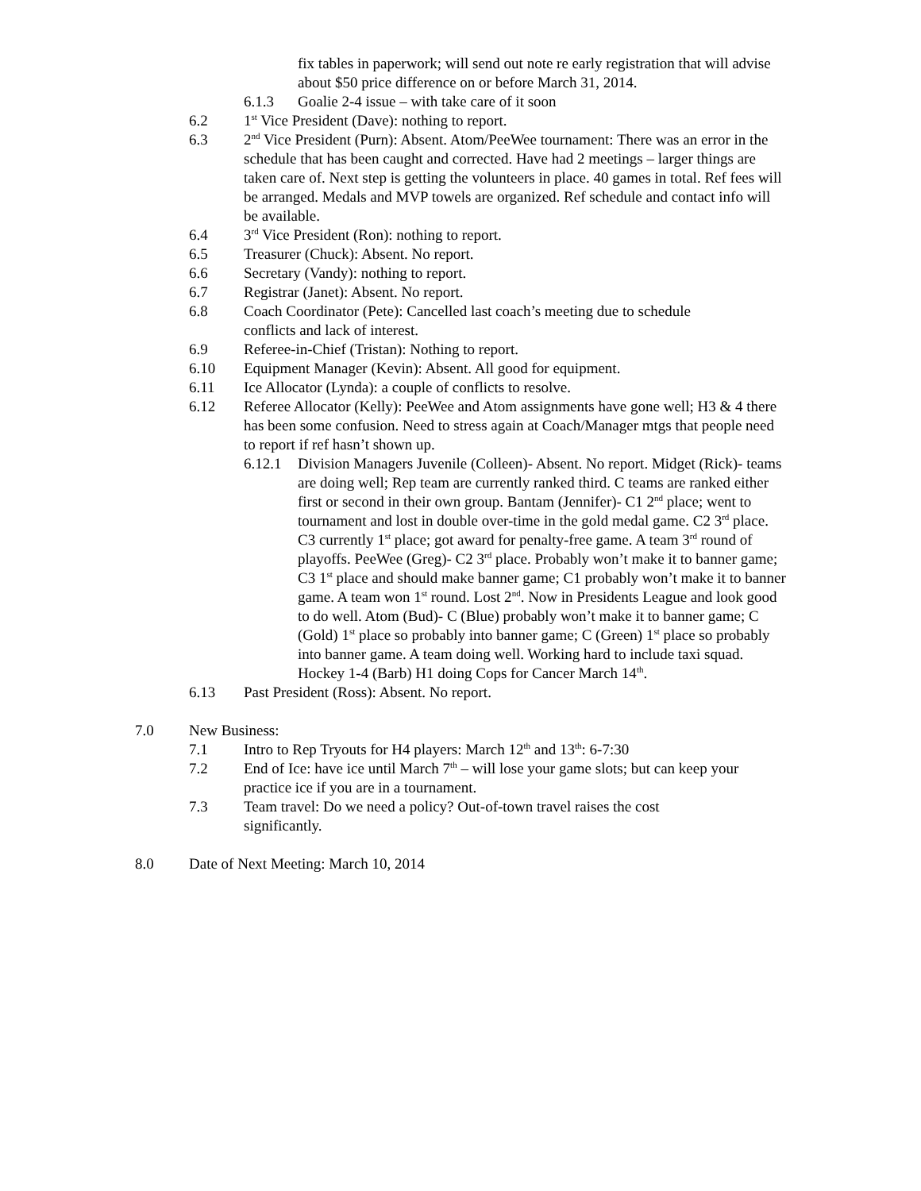fix tables in paperwork; will send out note re early registration that will advise about $50 price difference on or before March 31, 2014.
6.1.3 Goalie 2-4 issue – with take care of it soon
6.2 1<sup>st</sup> Vice President (Dave): nothing to report.
6.3 2<sup>nd</sup> Vice President (Purn): Absent. Atom/PeeWee tournament: There was an error in the schedule that has been caught and corrected. Have had 2 meetings – larger things are taken care of. Next step is getting the volunteers in place. 40 games in total. Ref fees will be arranged. Medals and MVP towels are organized. Ref schedule and contact info will be available.
6.4 3<sup>rd</sup> Vice President (Ron): nothing to report.
6.5 Treasurer (Chuck): Absent. No report.
6.6 Secretary (Vandy): nothing to report.
6.7 Registrar (Janet): Absent. No report.
6.8 Coach Coordinator (Pete): Cancelled last coach’s meeting due to schedule conflicts and lack of interest.
6.9 Referee-in-Chief (Tristan): Nothing to report.
6.10 Equipment Manager (Kevin): Absent. All good for equipment.
6.11 Ice Allocator (Lynda): a couple of conflicts to resolve.
6.12 Referee Allocator (Kelly): PeeWee and Atom assignments have gone well; H3 & 4 there has been some confusion. Need to stress again at Coach/Manager mtgs that people need to report if ref hasn’t shown up.
6.12.1 Division Managers Juvenile (Colleen)- Absent. No report. Midget (Rick)- teams are doing well; Rep team are currently ranked third. C teams are ranked either first or second in their own group. Bantam (Jennifer)- C1 2<sup>nd</sup> place; went to tournament and lost in double over-time in the gold medal game. C2 3<sup>rd</sup> place. C3 currently 1<sup>st</sup> place; got award for penalty-free game. A team 3<sup>rd</sup> round of playoffs. PeeWee (Greg)- C2 3<sup>rd</sup> place. Probably won’t make it to banner game; C3 1<sup>st</sup> place and should make banner game; C1 probably won’t make it to banner game. A team won 1<sup>st</sup> round. Lost 2<sup>nd</sup>. Now in Presidents League and look good to do well. Atom (Bud)- C (Blue) probably won’t make it to banner game; C (Gold) 1<sup>st</sup> place so probably into banner game; C (Green) 1<sup>st</sup> place so probably into banner game. A team doing well. Working hard to include taxi squad. Hockey 1-4 (Barb) H1 doing Cops for Cancer March 14<sup>th</sup>.
6.13 Past President (Ross): Absent. No report.
7.0 New Business:
7.1 Intro to Rep Tryouts for H4 players: March 12<sup>th</sup> and 13<sup>th</sup>: 6-7:30
7.2 End of Ice: have ice until March 7<sup>th</sup> – will lose your game slots; but can keep your practice ice if you are in a tournament.
7.3 Team travel: Do we need a policy? Out-of-town travel raises the cost significantly.
8.0 Date of Next Meeting: March 10, 2014